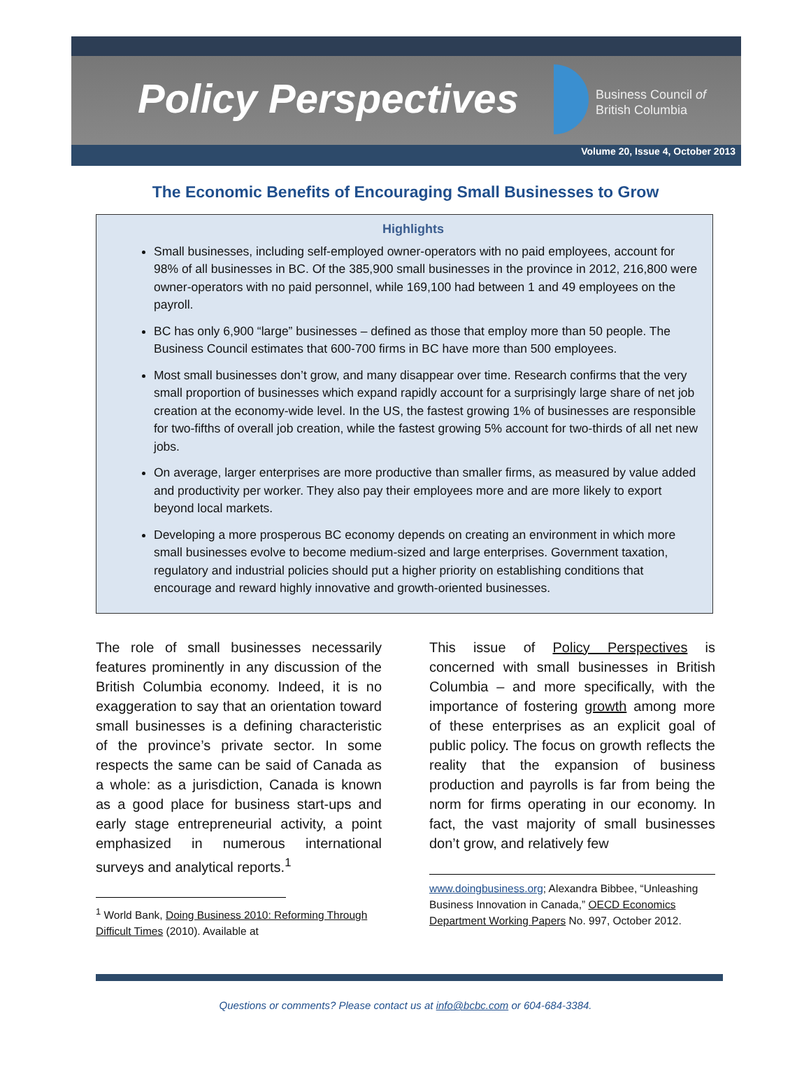Policy Perspectives
Business Council of
British Columbia
Volume 20, Issue 4, October 2013
The Economic Benefits of Encouraging Small Businesses to Grow
Highlights
Small businesses, including self-employed owner-operators with no paid employees, account for 98% of all businesses in BC. Of the 385,900 small businesses in the province in 2012, 216,800 were owner-operators with no paid personnel, while 169,100 had between 1 and 49 employees on the payroll.
BC has only 6,900 “large” businesses – defined as those that employ more than 50 people. The Business Council estimates that 600-700 firms in BC have more than 500 employees.
Most small businesses don’t grow, and many disappear over time. Research confirms that the very small proportion of businesses which expand rapidly account for a surprisingly large share of net job creation at the economy-wide level. In the US, the fastest growing 1% of businesses are responsible for two-fifths of overall job creation, while the fastest growing 5% account for two-thirds of all net new jobs.
On average, larger enterprises are more productive than smaller firms, as measured by value added and productivity per worker. They also pay their employees more and are more likely to export beyond local markets.
Developing a more prosperous BC economy depends on creating an environment in which more small businesses evolve to become medium-sized and large enterprises. Government taxation, regulatory and industrial policies should put a higher priority on establishing conditions that encourage and reward highly innovative and growth-oriented businesses.
The role of small businesses necessarily features prominently in any discussion of the British Columbia economy. Indeed, it is no exaggeration to say that an orientation toward small businesses is a defining characteristic of the province’s private sector. In some respects the same can be said of Canada as a whole: as a jurisdiction, Canada is known as a good place for business start-ups and early stage entrepreneurial activity, a point emphasized in numerous international surveys and analytical reports.<sup>1</sup>
<sup>1</sup> World Bank, Doing Business 2010: Reforming Through Difficult Times (2010). Available at
This issue of Policy Perspectives is concerned with small businesses in British Columbia – and more specifically, with the importance of fostering growth among more of these enterprises as an explicit goal of public policy. The focus on growth reflects the reality that the expansion of business production and payrolls is far from being the norm for firms operating in our economy. In fact, the vast majority of small businesses don’t grow, and relatively few
www.doingbusiness.org; Alexandra Bibbee, “Unleashing Business Innovation in Canada,” OECD Economics Department Working Papers No. 997, October 2012.
Questions or comments? Please contact us at info@bcbc.com or 604-684-3384.